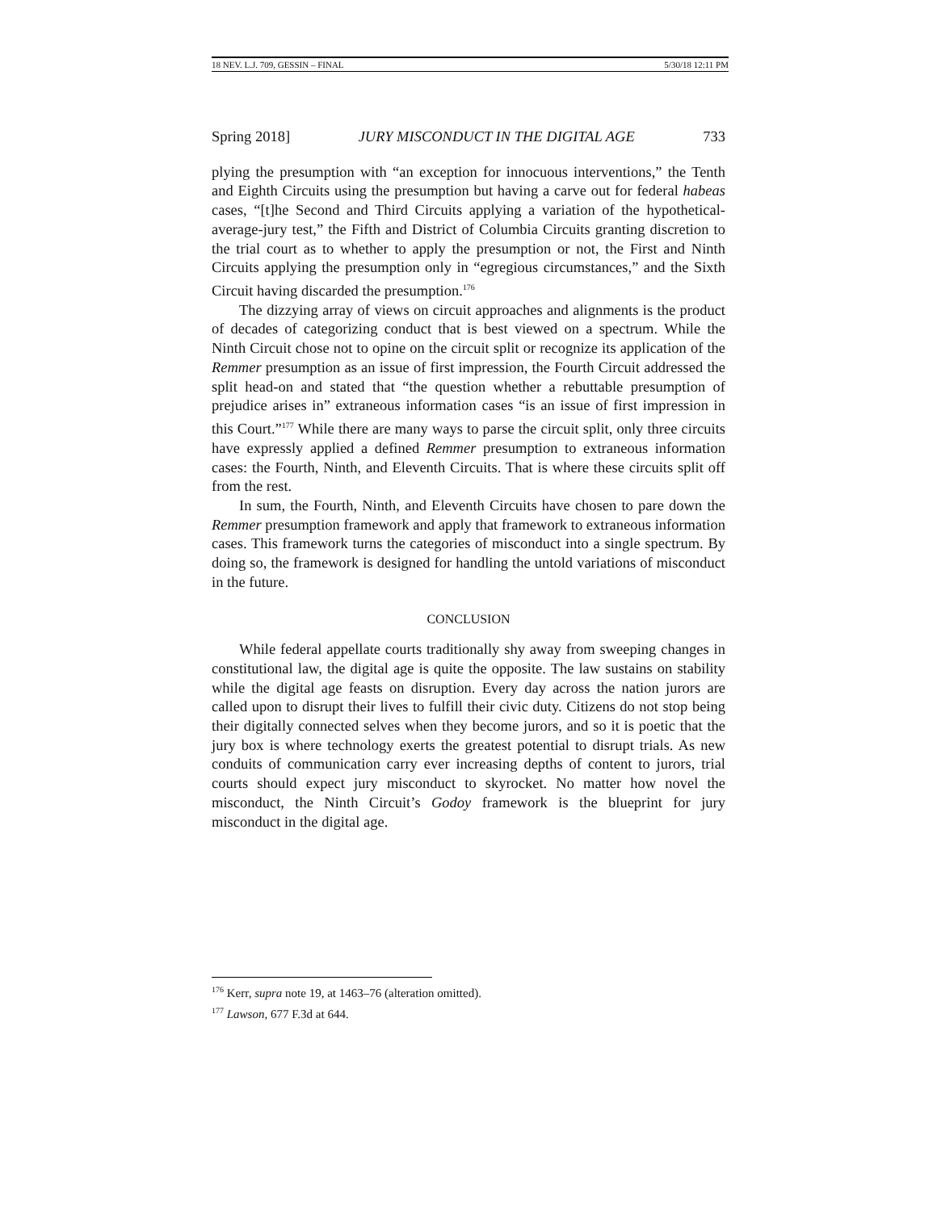18 NEV. L.J. 709, GESSIN – FINAL 5/30/18 12:11 PM
Spring 2018] JURY MISCONDUCT IN THE DIGITAL AGE 733
plying the presumption with “an exception for innocuous interventions,” the Tenth and Eighth Circuits using the presumption but having a carve out for federal habeas cases, “[t]he Second and Third Circuits applying a variation of the hypothetical-average-jury test,” the Fifth and District of Columbia Circuits granting discretion to the trial court as to whether to apply the presumption or not, the First and Ninth Circuits applying the presumption only in “egregious circumstances,” and the Sixth Circuit having discarded the presumption.<sup>176</sup>
The dizzying array of views on circuit approaches and alignments is the product of decades of categorizing conduct that is best viewed on a spectrum. While the Ninth Circuit chose not to opine on the circuit split or recognize its application of the Remmer presumption as an issue of first impression, the Fourth Circuit addressed the split head-on and stated that “the question whether a rebuttable presumption of prejudice arises in” extraneous information cases “is an issue of first impression in this Court.”<sup>177</sup> While there are many ways to parse the circuit split, only three circuits have expressly applied a defined Remmer presumption to extraneous information cases: the Fourth, Ninth, and Eleventh Circuits. That is where these circuits split off from the rest.
In sum, the Fourth, Ninth, and Eleventh Circuits have chosen to pare down the Remmer presumption framework and apply that framework to extraneous information cases. This framework turns the categories of misconduct into a single spectrum. By doing so, the framework is designed for handling the untold variations of misconduct in the future.
CONCLUSION
While federal appellate courts traditionally shy away from sweeping changes in constitutional law, the digital age is quite the opposite. The law sustains on stability while the digital age feasts on disruption. Every day across the nation jurors are called upon to disrupt their lives to fulfill their civic duty. Citizens do not stop being their digitally connected selves when they become jurors, and so it is poetic that the jury box is where technology exerts the greatest potential to disrupt trials. As new conduits of communication carry ever increasing depths of content to jurors, trial courts should expect jury misconduct to skyrocket. No matter how novel the misconduct, the Ninth Circuit’s Godoy framework is the blueprint for jury misconduct in the digital age.
<sup>176</sup> Kerr, supra note 19, at 1463–76 (alteration omitted).
<sup>177</sup> Lawson, 677 F.3d at 644.